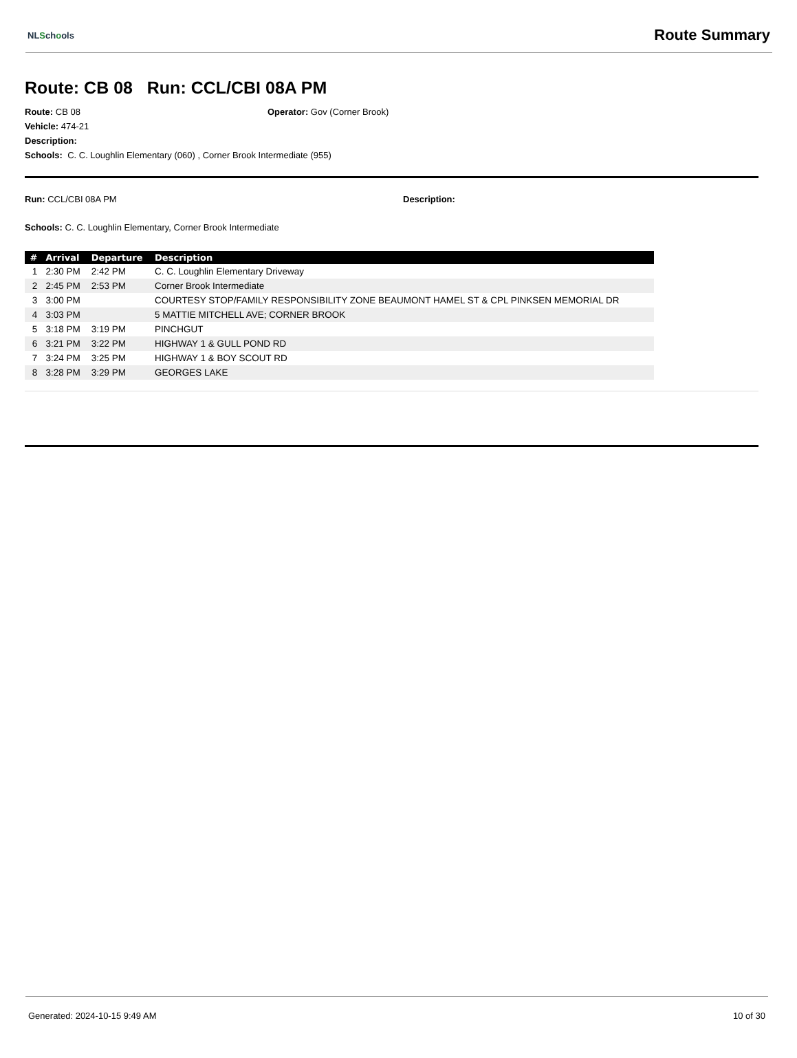NLSchools
Route Summary
Route: CB 08 Run: CCL/CBI 08A PM
Route: CB 08 Operator: Gov (Corner Brook)
Vehicle: 474-21
Description:
Schools: C. C. Loughlin Elementary (060) , Corner Brook Intermediate (955)
Run: CCL/CBI 08A PM Description:
Schools: C. C. Loughlin Elementary, Corner Brook Intermediate
| # | Arrival | Departure | Description |
| --- | --- | --- | --- |
| 1 | 2:30 PM | 2:42 PM | C. C. Loughlin Elementary Driveway |
| 2 | 2:45 PM | 2:53 PM | Corner Brook Intermediate |
| 3 | 3:00 PM | | COURTESY STOP/FAMILY RESPONSIBILITY ZONE BEAUMONT HAMEL ST & CPL PINKSEN MEMORIAL DR |
| 4 | 3:03 PM | | 5 MATTIE MITCHELL AVE; CORNER BROOK |
| 5 | 3:18 PM | 3:19 PM | PINCHGUT |
| 6 | 3:21 PM | 3:22 PM | HIGHWAY 1 & GULL POND RD |
| 7 | 3:24 PM | 3:25 PM | HIGHWAY 1 & BOY SCOUT RD |
| 8 | 3:28 PM | 3:29 PM | GEORGES LAKE |
Generated: 2024-10-15 9:49 AM 10 of 30